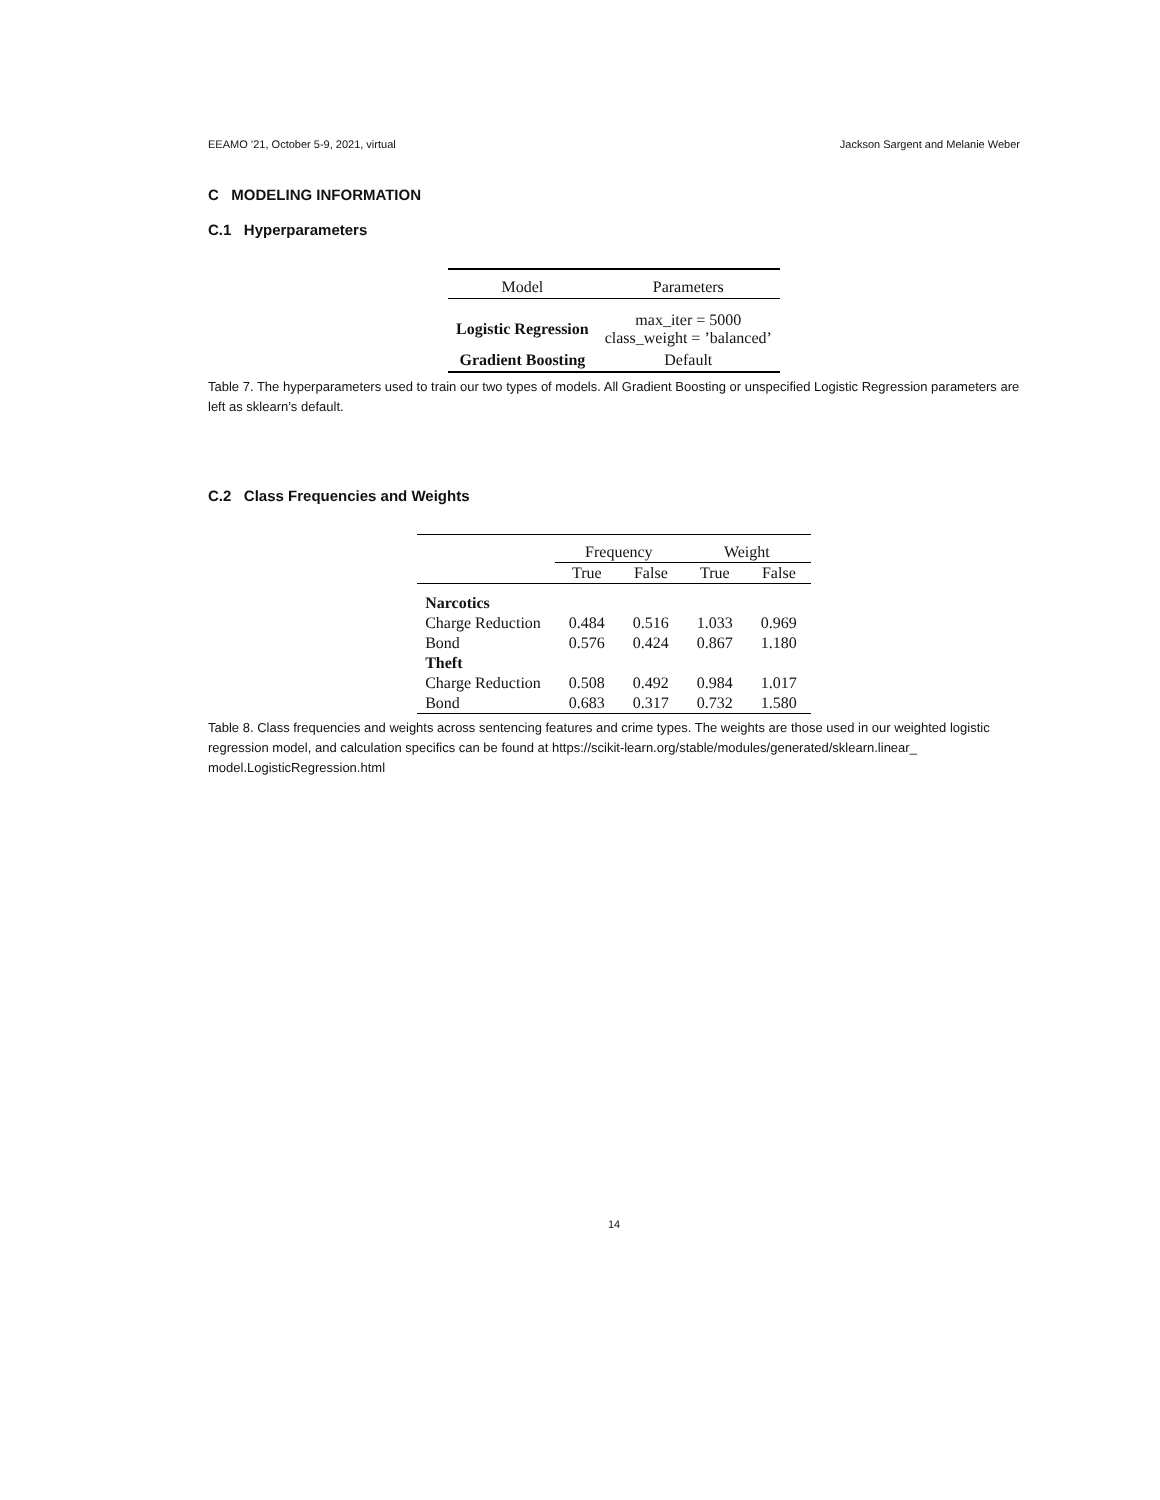EEAMO ’21, October 5-9, 2021, virtual Jackson Sargent and Melanie Weber
C MODELING INFORMATION
C.1 Hyperparameters
| Model | Parameters |
| --- | --- |
| Logistic Regression | max_iter = 5000 class_weight = ’balanced’ |
| Gradient Boosting | Default |
Table 7. The hyperparameters used to train our two types of models. All Gradient Boosting or unspecified Logistic Regression parameters are left as sklearn’s default.
C.2 Class Frequencies and Weights
| | Frequency | | Weight | |
| --- | --- | --- | --- | --- |
| | True | False | True | False |
| Narcotics | | | | |
| Charge Reduction | 0.484 | 0.516 | 1.033 | 0.969 |
| Bond | 0.576 | 0.424 | 0.867 | 1.180 |
| Theft | | | | |
| Charge Reduction | 0.508 | 0.492 | 0.984 | 1.017 |
| Bond | 0.683 | 0.317 | 0.732 | 1.580 |
Table 8. Class frequencies and weights across sentencing features and crime types. The weights are those used in our weighted logistic regression model, and calculation specifics can be found at https://scikit-learn.org/stable/modules/generated/sklearn.linear_ model.LogisticRegression.html
14